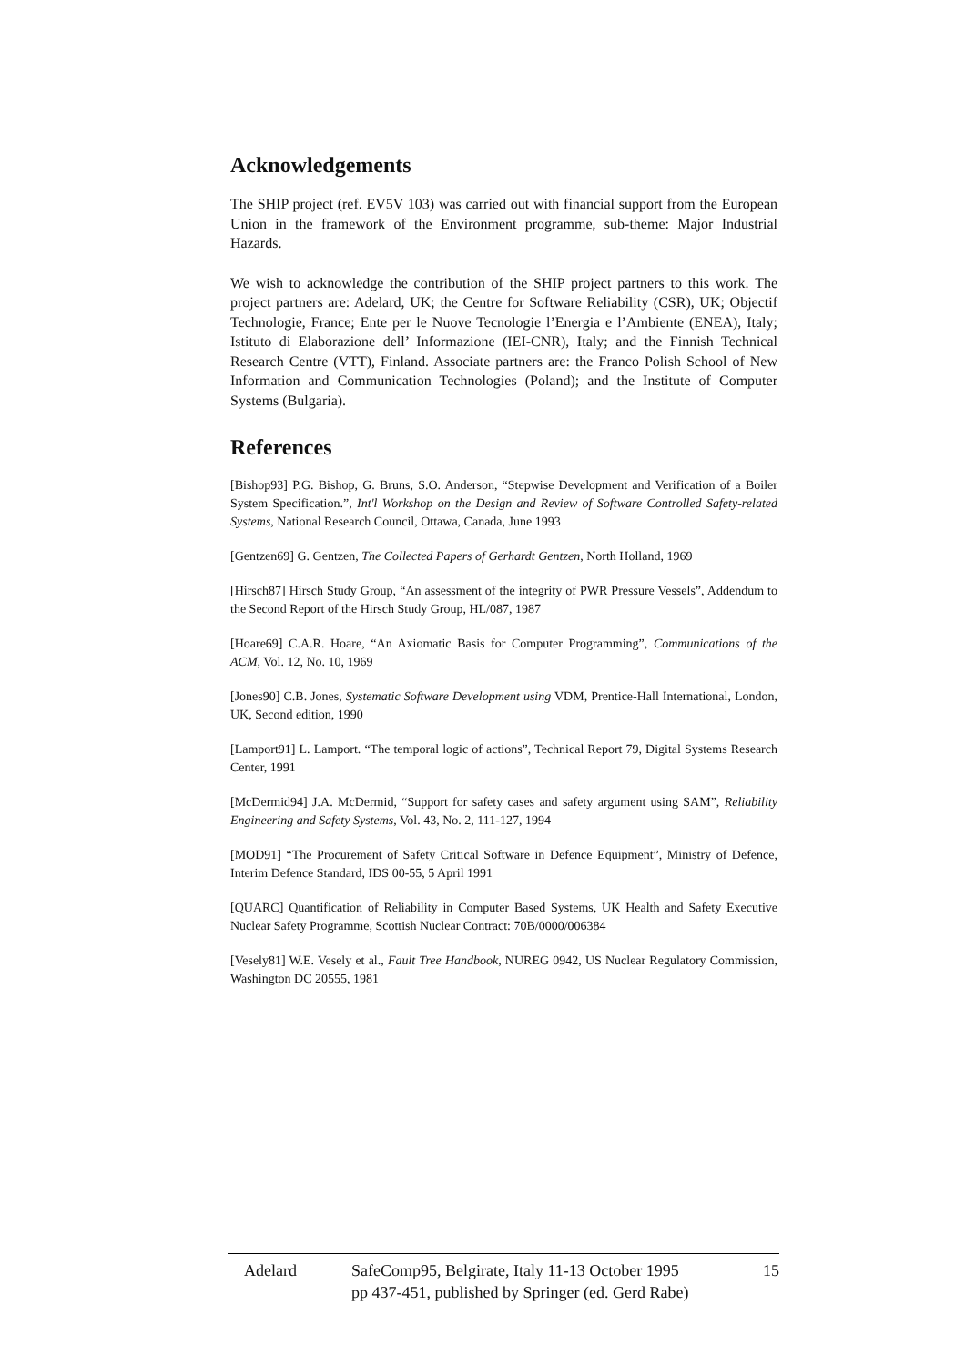Acknowledgements
The SHIP project (ref. EV5V 103) was carried out with financial support from the European Union in the framework of the Environment programme, sub-theme: Major Industrial Hazards.
We wish to acknowledge the contribution of the SHIP project partners to this work. The project partners are: Adelard, UK; the Centre for Software Reliability (CSR), UK; Objectif Technologie, France; Ente per le Nuove Tecnologie l’Energia e l’Ambiente (ENEA), Italy; Istituto di Elaborazione dell’ Informazione (IEI-CNR), Italy; and the Finnish Technical Research Centre (VTT), Finland. Associate partners are: the Franco Polish School of New Information and Communication Technologies (Poland); and the Institute of Computer Systems (Bulgaria).
References
[Bishop93] P.G. Bishop, G. Bruns, S.O. Anderson, “Stepwise Development and Verification of a Boiler System Specification.”, Int'l Workshop on the Design and Review of Software Controlled Safety-related Systems, National Research Council, Ottawa, Canada, June 1993
[Gentzen69] G. Gentzen, The Collected Papers of Gerhardt Gentzen, North Holland, 1969
[Hirsch87] Hirsch Study Group, “An assessment of the integrity of PWR Pressure Vessels”, Addendum to the Second Report of the Hirsch Study Group, HL/087, 1987
[Hoare69] C.A.R. Hoare, “An Axiomatic Basis for Computer Programming”, Communications of the ACM, Vol. 12, No. 10, 1969
[Jones90] C.B. Jones, Systematic Software Development using VDM, Prentice-Hall International, London, UK, Second edition, 1990
[Lamport91] L. Lamport. “The temporal logic of actions”, Technical Report 79, Digital Systems Research Center, 1991
[McDermid94] J.A. McDermid, “Support for safety cases and safety argument using SAM”, Reliability Engineering and Safety Systems, Vol. 43, No. 2, 111-127, 1994
[MOD91] “The Procurement of Safety Critical Software in Defence Equipment”, Ministry of Defence, Interim Defence Standard, IDS 00-55, 5 April 1991
[QUARC] Quantification of Reliability in Computer Based Systems, UK Health and Safety Executive Nuclear Safety Programme, Scottish Nuclear Contract: 70B/0000/006384
[Vesely81] W.E. Vesely et al., Fault Tree Handbook, NUREG 0942, US Nuclear Regulatory Commission, Washington DC 20555, 1981
Adelard SafeComp95, Belgirate, Italy 11-13 October 1995
pp 437-451, published by Springer (ed. Gerd Rabe)
15